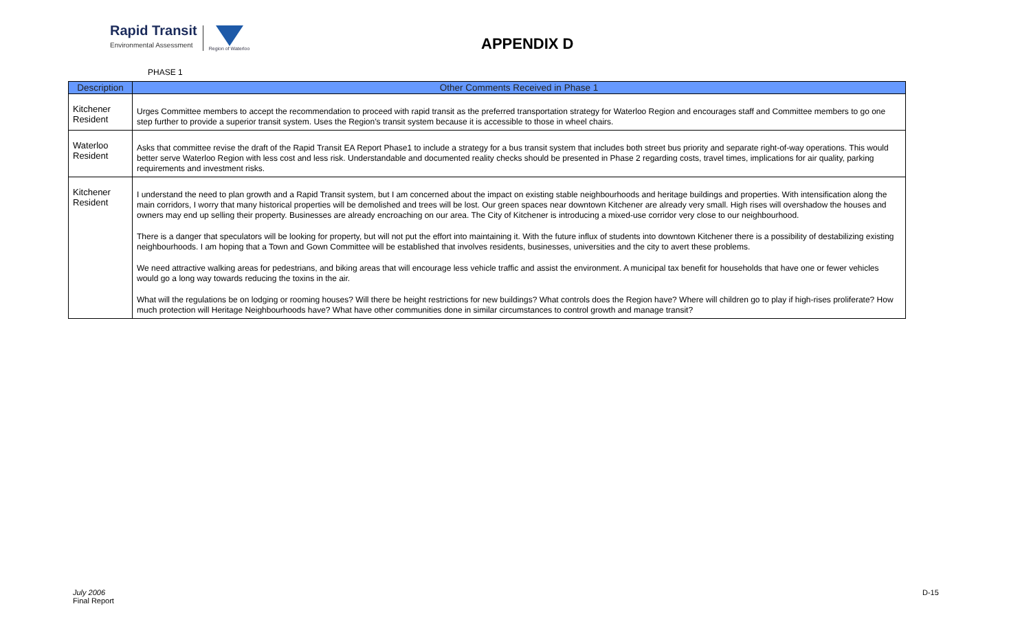Rapid Transit
Environmental Assessment
Region of Waterloo
APPENDIX D
PHASE 1
| Description | Other Comments Received in Phase 1 |
| --- | --- |
| Kitchener Resident | Urges Committee members to accept the recommendation to proceed with rapid transit as the preferred transportation strategy for Waterloo Region and encourages staff and Committee members to go one step further to provide a superior transit system. Uses the Region’s transit system because it is accessible to those in wheel chairs. |
| Waterloo Resident | Asks that committee revise the draft of the Rapid Transit EA Report Phase1 to include a strategy for a bus transit system that includes both street bus priority and separate right-of-way operations. This would better serve Waterloo Region with less cost and less risk. Understandable and documented reality checks should be presented in Phase 2 regarding costs, travel times, implications for air quality, parking requirements and investment risks. |
| Kitchener Resident | I understand the need to plan growth and a Rapid Transit system, but I am concerned about the impact on existing stable neighbourhoods and heritage buildings and properties. With intensification along the main corridors, I worry that many historical properties will be demolished and trees will be lost. Our green spaces near downtown Kitchener are already very small. High rises will overshadow the houses and owners may end up selling their property. Businesses are already encroaching on our area. The City of Kitchener is introducing a mixed-use corridor very close to our neighbourhood. There is a danger that speculators will be looking for property, but will not put the effort into maintaining it. With the future influx of students into downtown Kitchener there is a possibility of destabilizing existing neighbourhoods. I am hoping that a Town and Gown Committee will be established that involves residents, businesses, universities and the city to avert these problems. We need attractive walking areas for pedestrians, and biking areas that will encourage less vehicle traffic and assist the environment. A municipal tax benefit for households that have one or fewer vehicles would go a long way towards reducing the toxins in the air. What will the regulations be on lodging or rooming houses? Will there be height restrictions for new buildings? What controls does the Region have? Where will children go to play if high-rises proliferate? How much protection will Heritage Neighbourhoods have? What have other communities done in similar circumstances to control growth and manage transit? |
July 2006
Final Report
D-15